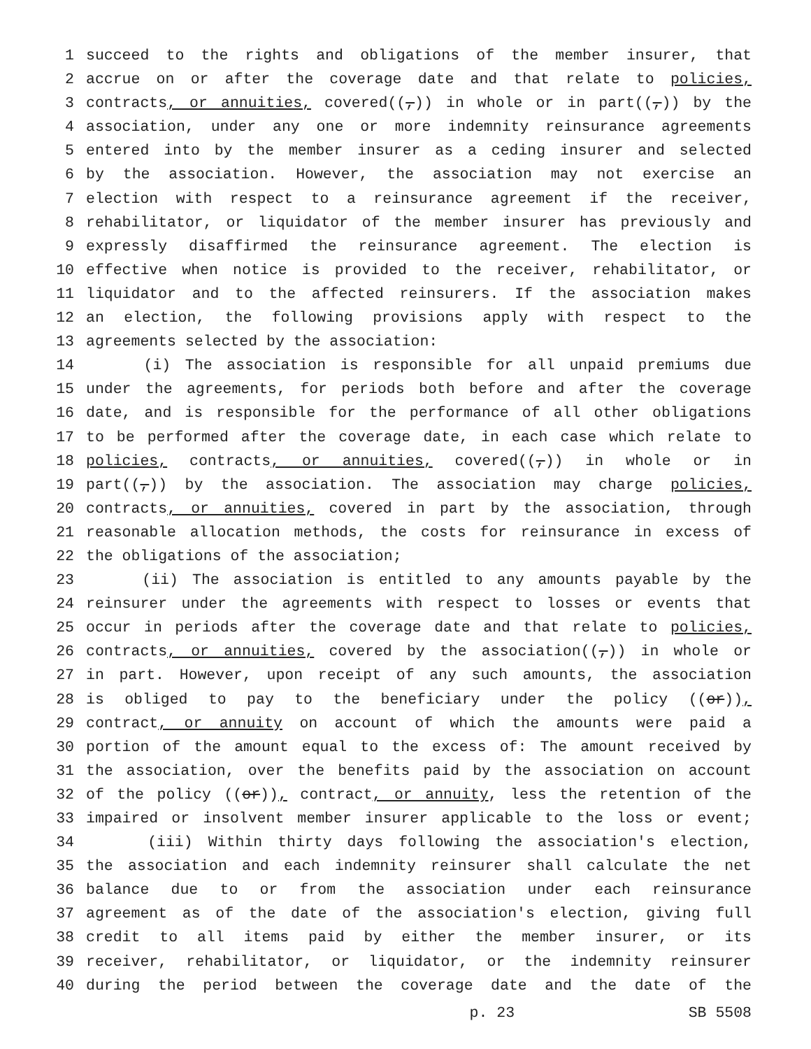1 succeed to the rights and obligations of the member insurer, that
2 accrue on or after the coverage date and that relate to policies,
3 contracts, or annuities, covered((,)) in whole or in part((,)) by the
4 association, under any one or more indemnity reinsurance agreements
5 entered into by the member insurer as a ceding insurer and selected
6 by the association. However, the association may not exercise an
7 election with respect to a reinsurance agreement if the receiver,
8 rehabilitator, or liquidator of the member insurer has previously and
9 expressly disaffirmed the reinsurance agreement. The election is
10 effective when notice is provided to the receiver, rehabilitator, or
11 liquidator and to the affected reinsurers. If the association makes
12 an election, the following provisions apply with respect to the
13 agreements selected by the association:
14 (i) The association is responsible for all unpaid premiums due
15 under the agreements, for periods both before and after the coverage
16 date, and is responsible for the performance of all other obligations
17 to be performed after the coverage date, in each case which relate to
18 policies, contracts, or annuities, covered((,)) in whole or in
19 part((,)) by the association. The association may charge policies,
20 contracts, or annuities, covered in part by the association, through
21 reasonable allocation methods, the costs for reinsurance in excess of
22 the obligations of the association;
23 (ii) The association is entitled to any amounts payable by the
24 reinsurer under the agreements with respect to losses or events that
25 occur in periods after the coverage date and that relate to policies,
26 contracts, or annuities, covered by the association((,)) in whole or
27 in part. However, upon receipt of any such amounts, the association
28 is obliged to pay to the beneficiary under the policy ((or)),
29 contract, or annuity on account of which the amounts were paid a
30 portion of the amount equal to the excess of: The amount received by
31 the association, over the benefits paid by the association on account
32 of the policy ((or)), contract, or annuity, less the retention of the
33 impaired or insolvent member insurer applicable to the loss or event;
34 (iii) Within thirty days following the association's election,
35 the association and each indemnity reinsurer shall calculate the net
36 balance due to or from the association under each reinsurance
37 agreement as of the date of the association's election, giving full
38 credit to all items paid by either the member insurer, or its
39 receiver, rehabilitator, or liquidator, or the indemnity reinsurer
40 during the period between the coverage date and the date of the
p. 23 SB 5508